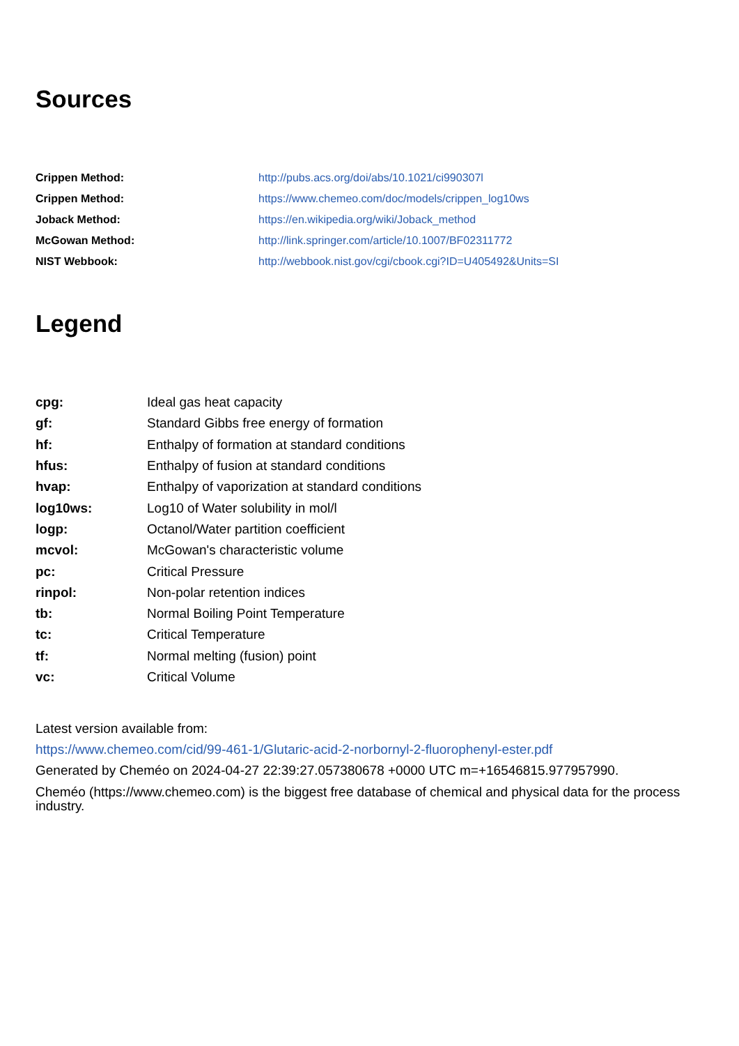Sources
| Crippen Method: | http://pubs.acs.org/doi/abs/10.1021/ci990307l |
| Crippen Method: | https://www.chemeo.com/doc/models/crippen_log10ws |
| Joback Method: | https://en.wikipedia.org/wiki/Joback_method |
| McGowan Method: | http://link.springer.com/article/10.1007/BF02311772 |
| NIST Webbook: | http://webbook.nist.gov/cgi/cbook.cgi?ID=U405492&Units=SI |
Legend
| cpg: | Ideal gas heat capacity |
| gf: | Standard Gibbs free energy of formation |
| hf: | Enthalpy of formation at standard conditions |
| hfus: | Enthalpy of fusion at standard conditions |
| hvap: | Enthalpy of vaporization at standard conditions |
| log10ws: | Log10 of Water solubility in mol/l |
| logp: | Octanol/Water partition coefficient |
| mcvol: | McGowan's characteristic volume |
| pc: | Critical Pressure |
| rinpol: | Non-polar retention indices |
| tb: | Normal Boiling Point Temperature |
| tc: | Critical Temperature |
| tf: | Normal melting (fusion) point |
| vc: | Critical Volume |
Latest version available from:
https://www.chemeo.com/cid/99-461-1/Glutaric-acid-2-norbornyl-2-fluorophenyl-ester.pdf
Generated by Cheméo on 2024-04-27 22:39:27.057380678 +0000 UTC m=+16546815.977957990.
Cheméo (https://www.chemeo.com) is the biggest free database of chemical and physical data for the process industry.